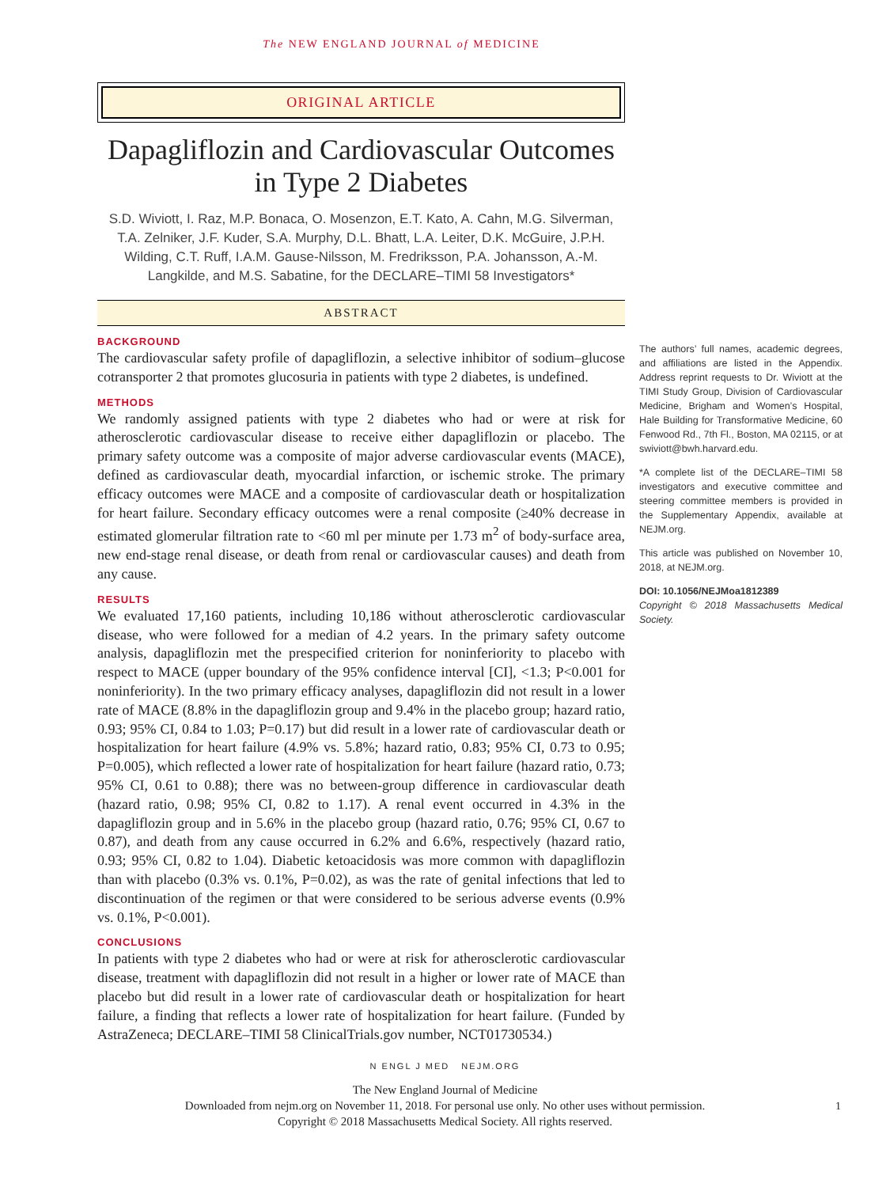The NEW ENGLAND JOURNAL of MEDICINE
ORIGINAL ARTICLE
Dapagliflozin and Cardiovascular Outcomes in Type 2 Diabetes
S.D. Wiviott, I. Raz, M.P. Bonaca, O. Mosenzon, E.T. Kato, A. Cahn, M.G. Silverman, T.A. Zelniker, J.F. Kuder, S.A. Murphy, D.L. Bhatt, L.A. Leiter, D.K. McGuire, J.P.H. Wilding, C.T. Ruff, I.A.M. Gause-Nilsson, M. Fredriksson, P.A. Johansson, A.-M. Langkilde, and M.S. Sabatine, for the DECLARE–TIMI 58 Investigators*
ABSTRACT
BACKGROUND
The cardiovascular safety profile of dapagliflozin, a selective inhibitor of sodium–glucose cotransporter 2 that promotes glucosuria in patients with type 2 diabetes, is undefined.
METHODS
We randomly assigned patients with type 2 diabetes who had or were at risk for atherosclerotic cardiovascular disease to receive either dapagliflozin or placebo. The primary safety outcome was a composite of major adverse cardiovascular events (MACE), defined as cardiovascular death, myocardial infarction, or ischemic stroke. The primary efficacy outcomes were MACE and a composite of cardiovascular death or hospitalization for heart failure. Secondary efficacy outcomes were a renal composite (≥40% decrease in estimated glomerular filtration rate to <60 ml per minute per 1.73 m<sup>2</sup> of body-surface area, new end-stage renal disease, or death from renal or cardiovascular causes) and death from any cause.
RESULTS
We evaluated 17,160 patients, including 10,186 without atherosclerotic cardiovascular disease, who were followed for a median of 4.2 years. In the primary safety outcome analysis, dapagliflozin met the prespecified criterion for noninferiority to placebo with respect to MACE (upper boundary of the 95% confidence interval [CI], <1.3; P<0.001 for noninferiority). In the two primary efficacy analyses, dapagliflozin did not result in a lower rate of MACE (8.8% in the dapagliflozin group and 9.4% in the placebo group; hazard ratio, 0.93; 95% CI, 0.84 to 1.03; P=0.17) but did result in a lower rate of cardiovascular death or hospitalization for heart failure (4.9% vs. 5.8%; hazard ratio, 0.83; 95% CI, 0.73 to 0.95; P=0.005), which reflected a lower rate of hospitalization for heart failure (hazard ratio, 0.73; 95% CI, 0.61 to 0.88); there was no between-group difference in cardiovascular death (hazard ratio, 0.98; 95% CI, 0.82 to 1.17). A renal event occurred in 4.3% in the dapagliflozin group and in 5.6% in the placebo group (hazard ratio, 0.76; 95% CI, 0.67 to 0.87), and death from any cause occurred in 6.2% and 6.6%, respectively (hazard ratio, 0.93; 95% CI, 0.82 to 1.04). Diabetic ketoacidosis was more common with dapagliflozin than with placebo (0.3% vs. 0.1%, P=0.02), as was the rate of genital infections that led to discontinuation of the regimen or that were considered to be serious adverse events (0.9% vs. 0.1%, P<0.001).
CONCLUSIONS
In patients with type 2 diabetes who had or were at risk for atherosclerotic cardiovascular disease, treatment with dapagliflozin did not result in a higher or lower rate of MACE than placebo but did result in a lower rate of cardiovascular death or hospitalization for heart failure, a finding that reflects a lower rate of hospitalization for heart failure. (Funded by AstraZeneca; DECLARE–TIMI 58 ClinicalTrials.gov number, NCT01730534.)
The authors’ full names, academic degrees, and affiliations are listed in the Appendix. Address reprint requests to Dr. Wiviott at the TIMI Study Group, Division of Cardiovascular Medicine, Brigham and Women’s Hospital, Hale Building for Transformative Medicine, 60 Fenwood Rd., 7th Fl., Boston, MA 02115, or at swiviott@bwh.harvard.edu.
*A complete list of the DECLARE–TIMI 58 investigators and executive committee and steering committee members is provided in the Supplementary Appendix, available at NEJM.org.
This article was published on November 10, 2018, at NEJM.org.
DOI: 10.1056/NEJMoa1812389
Copyright © 2018 Massachusetts Medical Society.
N ENGL J MED NEJM.ORG
1
The New England Journal of Medicine
Downloaded from nejm.org on November 11, 2018. For personal use only. No other uses without permission.
Copyright © 2018 Massachusetts Medical Society. All rights reserved.